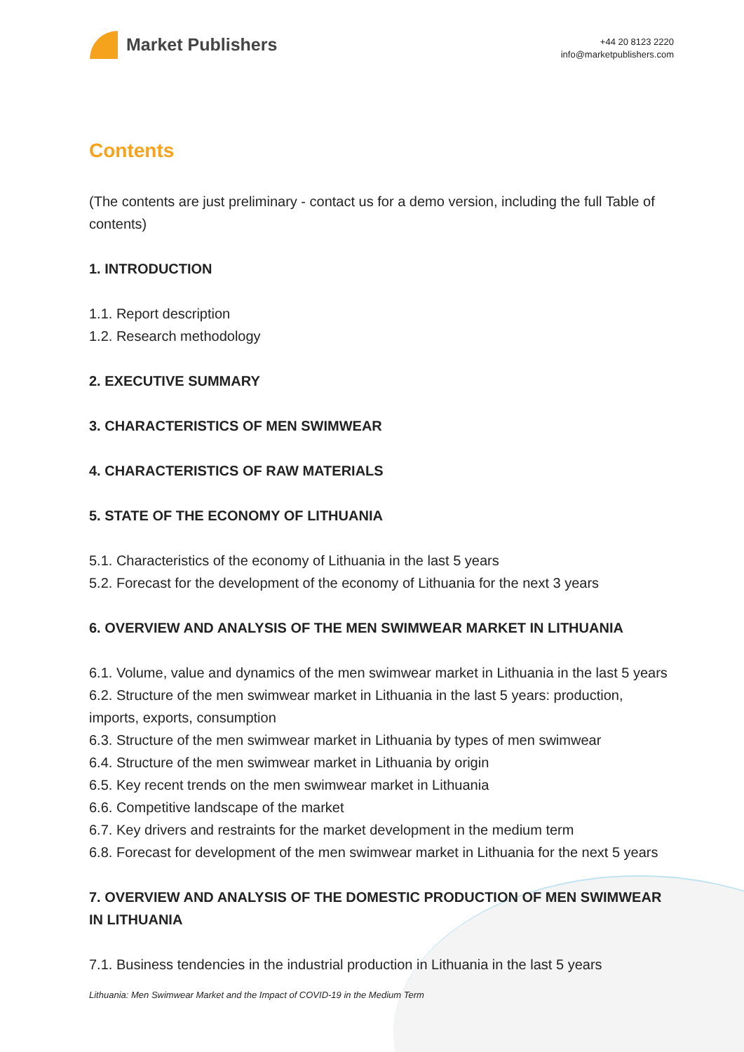Market Publishers
+44 20 8123 2220
info@marketpublishers.com
Contents
(The contents are just preliminary - contact us for a demo version, including the full Table of contents)
1. INTRODUCTION
1.1. Report description
1.2. Research methodology
2. EXECUTIVE SUMMARY
3. CHARACTERISTICS OF MEN SWIMWEAR
4. CHARACTERISTICS OF RAW MATERIALS
5. STATE OF THE ECONOMY OF LITHUANIA
5.1. Characteristics of the economy of Lithuania in the last 5 years
5.2. Forecast for the development of the economy of Lithuania for the next 3 years
6. OVERVIEW AND ANALYSIS OF THE MEN SWIMWEAR MARKET IN LITHUANIA
6.1. Volume, value and dynamics of the men swimwear market in Lithuania in the last 5 years
6.2. Structure of the men swimwear market in Lithuania in the last 5 years: production, imports, exports, consumption
6.3. Structure of the men swimwear market in Lithuania by types of men swimwear
6.4. Structure of the men swimwear market in Lithuania by origin
6.5. Key recent trends on the men swimwear market in Lithuania
6.6. Competitive landscape of the market
6.7. Key drivers and restraints for the market development in the medium term
6.8. Forecast for development of the men swimwear market in Lithuania for the next 5 years
7. OVERVIEW AND ANALYSIS OF THE DOMESTIC PRODUCTION OF MEN SWIMWEAR IN LITHUANIA
7.1. Business tendencies in the industrial production in Lithuania in the last 5 years
Lithuania: Men Swimwear Market and the Impact of COVID-19 in the Medium Term